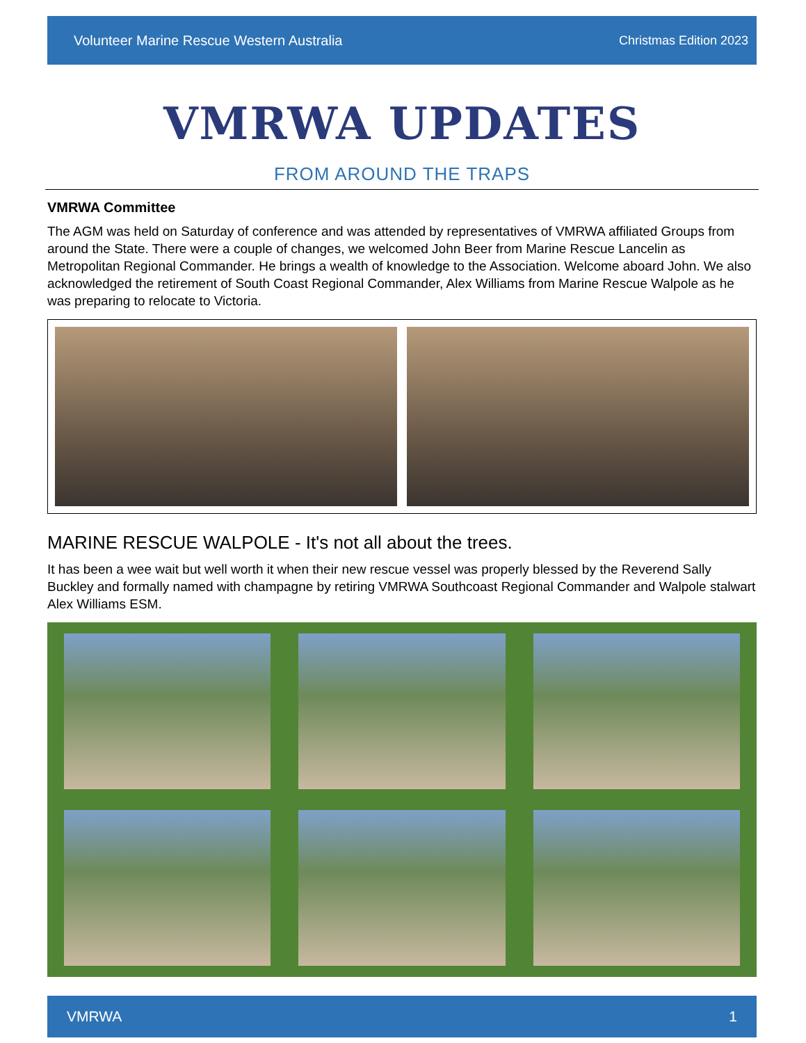Volunteer Marine Rescue Western Australia Christmas Edition 2023
VMRWA UPDATES
FROM AROUND THE TRAPS
VMRWA Committee
The AGM was held on Saturday of conference and was attended by representatives of VMRWA affiliated Groups from around the State. There were a couple of changes, we welcomed John Beer from Marine Rescue Lancelin as Metropolitan Regional Commander. He brings a wealth of knowledge to the Association. Welcome aboard John. We also acknowledged the retirement of South Coast Regional Commander, Alex Williams from Marine Rescue Walpole as he was preparing to relocate to Victoria.
MARINE RESCUE WALPOLE - It's not all about the trees.
It has been a wee wait but well worth it when their new rescue vessel was properly blessed by the Reverend Sally Buckley and formally named with champagne by retiring VMRWA Southcoast Regional Commander and Walpole stalwart Alex Williams ESM.
VMRWA 1